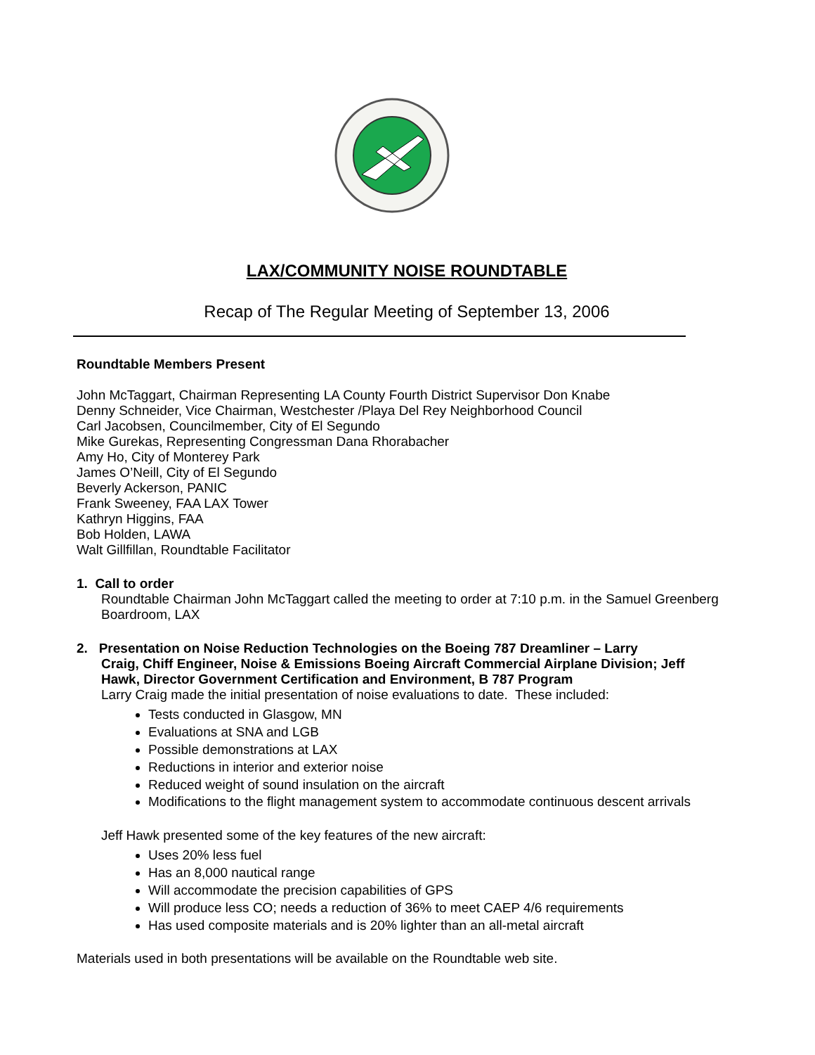LAX/COMMUNITY NOISE ROUNDTABLE
Recap of The Regular Meeting of September 13, 2006
Roundtable Members Present
John McTaggart, Chairman Representing LA County Fourth District Supervisor Don Knabe
Denny Schneider, Vice Chairman, Westchester /Playa Del Rey Neighborhood Council
Carl Jacobsen, Councilmember, City of El Segundo
Mike Gurekas, Representing Congressman Dana Rhorabacher
Amy Ho, City of Monterey Park
James O’Neill, City of El Segundo
Beverly Ackerson, PANIC
Frank Sweeney, FAA LAX Tower
Kathryn Higgins, FAA
Bob Holden, LAWA
Walt Gillfillan, Roundtable Facilitator
1. Call to order
Roundtable Chairman John McTaggart called the meeting to order at 7:10 p.m. in the Samuel Greenberg Boardroom, LAX
2. Presentation on Noise Reduction Technologies on the Boeing 787 Dreamliner – Larry
Craig, Chiff Engineer, Noise & Emissions Boeing Aircraft Commercial Airplane Division; Jeff Hawk, Director Government Certification and Environment, B 787 Program
Larry Craig made the initial presentation of noise evaluations to date. These included:
Tests conducted in Glasgow, MN
Evaluations at SNA and LGB
Possible demonstrations at LAX
Reductions in interior and exterior noise
Reduced weight of sound insulation on the aircraft
Modifications to the flight management system to accommodate continuous descent arrivals
Jeff Hawk presented some of the key features of the new aircraft:
Uses 20% less fuel
Has an 8,000 nautical range
Will accommodate the precision capabilities of GPS
Will produce less CO; needs a reduction of 36% to meet CAEP 4/6 requirements
Has used composite materials and is 20% lighter than an all-metal aircraft
Materials used in both presentations will be available on the Roundtable web site.